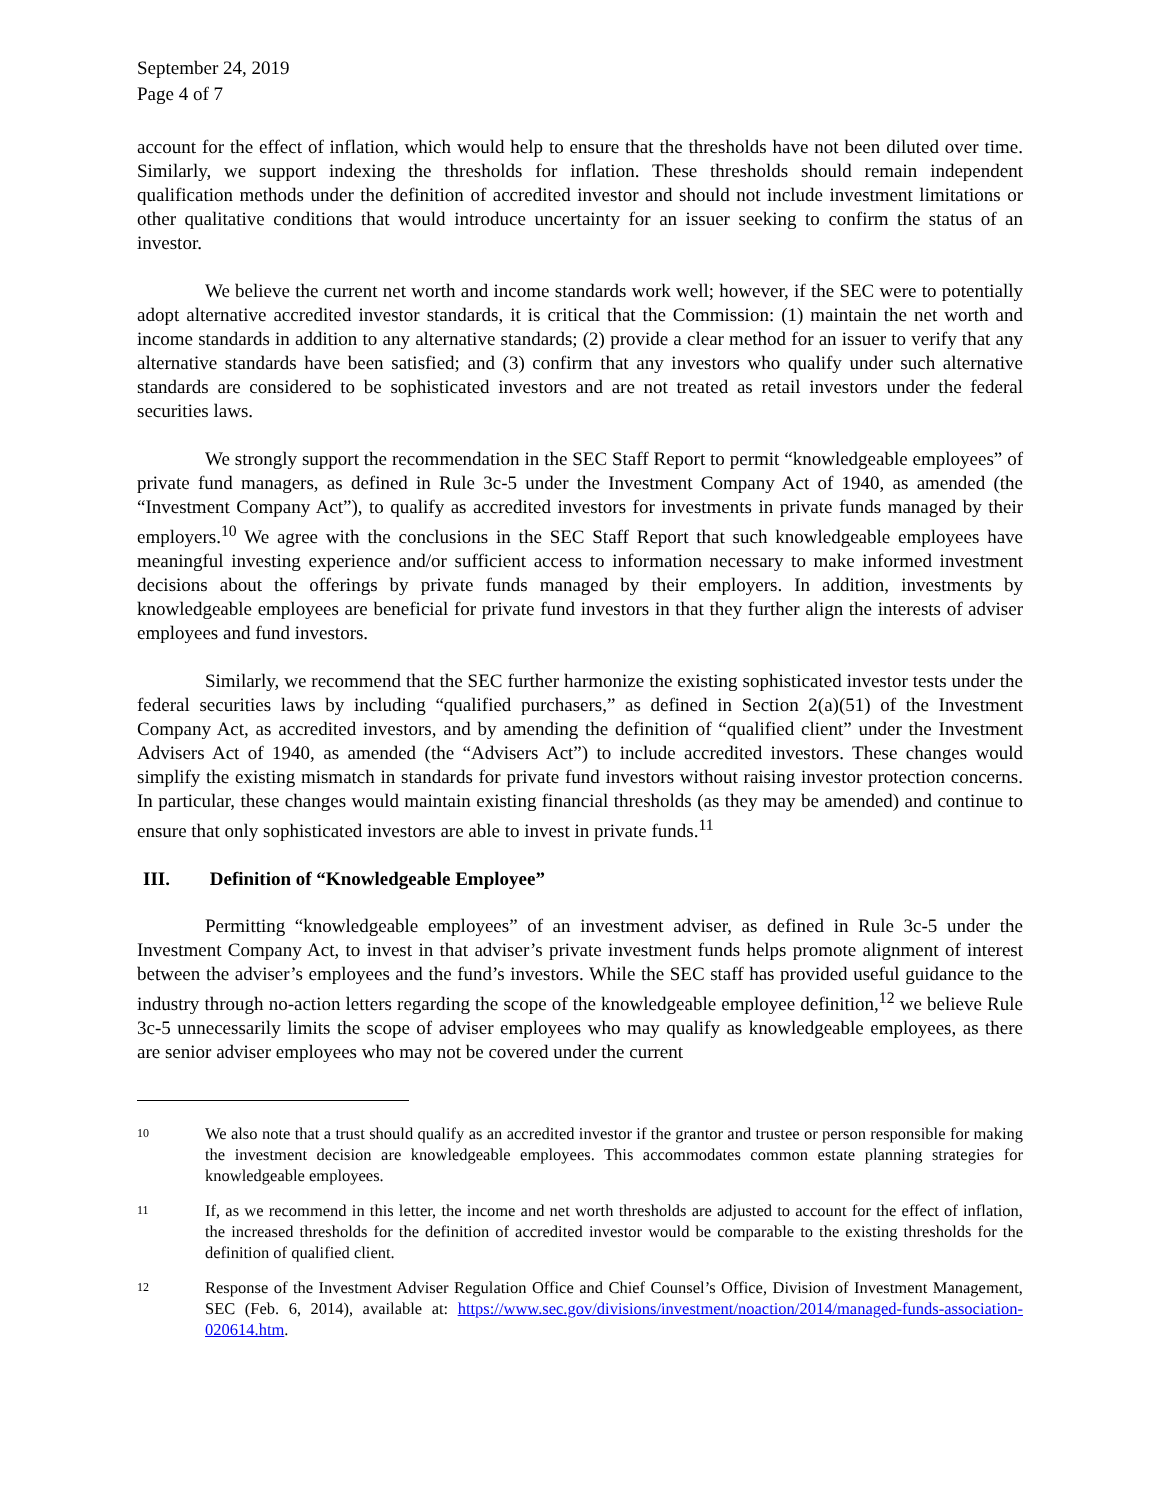September 24, 2019
Page 4 of 7
account for the effect of inflation, which would help to ensure that the thresholds have not been diluted over time. Similarly, we support indexing the thresholds for inflation. These thresholds should remain independent qualification methods under the definition of accredited investor and should not include investment limitations or other qualitative conditions that would introduce uncertainty for an issuer seeking to confirm the status of an investor.
We believe the current net worth and income standards work well; however, if the SEC were to potentially adopt alternative accredited investor standards, it is critical that the Commission: (1) maintain the net worth and income standards in addition to any alternative standards; (2) provide a clear method for an issuer to verify that any alternative standards have been satisfied; and (3) confirm that any investors who qualify under such alternative standards are considered to be sophisticated investors and are not treated as retail investors under the federal securities laws.
We strongly support the recommendation in the SEC Staff Report to permit “knowledgeable employees” of private fund managers, as defined in Rule 3c-5 under the Investment Company Act of 1940, as amended (the “Investment Company Act”), to qualify as accredited investors for investments in private funds managed by their employers.<sup>10</sup> We agree with the conclusions in the SEC Staff Report that such knowledgeable employees have meaningful investing experience and/or sufficient access to information necessary to make informed investment decisions about the offerings by private funds managed by their employers. In addition, investments by knowledgeable employees are beneficial for private fund investors in that they further align the interests of adviser employees and fund investors.
Similarly, we recommend that the SEC further harmonize the existing sophisticated investor tests under the federal securities laws by including “qualified purchasers,” as defined in Section 2(a)(51) of the Investment Company Act, as accredited investors, and by amending the definition of “qualified client” under the Investment Advisers Act of 1940, as amended (the “Advisers Act”) to include accredited investors. These changes would simplify the existing mismatch in standards for private fund investors without raising investor protection concerns. In particular, these changes would maintain existing financial thresholds (as they may be amended) and continue to ensure that only sophisticated investors are able to invest in private funds.<sup>11</sup>
III. Definition of “Knowledgeable Employee”
Permitting “knowledgeable employees” of an investment adviser, as defined in Rule 3c-5 under the Investment Company Act, to invest in that adviser’s private investment funds helps promote alignment of interest between the adviser’s employees and the fund’s investors. While the SEC staff has provided useful guidance to the industry through no-action letters regarding the scope of the knowledgeable employee definition,<sup>12</sup> we believe Rule 3c-5 unnecessarily limits the scope of adviser employees who may qualify as knowledgeable employees, as there are senior adviser employees who may not be covered under the current
10 We also note that a trust should qualify as an accredited investor if the grantor and trustee or person responsible for making the investment decision are knowledgeable employees. This accommodates common estate planning strategies for knowledgeable employees.
11 If, as we recommend in this letter, the income and net worth thresholds are adjusted to account for the effect of inflation, the increased thresholds for the definition of accredited investor would be comparable to the existing thresholds for the definition of qualified client.
12 Response of the Investment Adviser Regulation Office and Chief Counsel’s Office, Division of Investment Management, SEC (Feb. 6, 2014), available at: https://www.sec.gov/divisions/investment/noaction/2014/managed-funds-association-020614.htm.